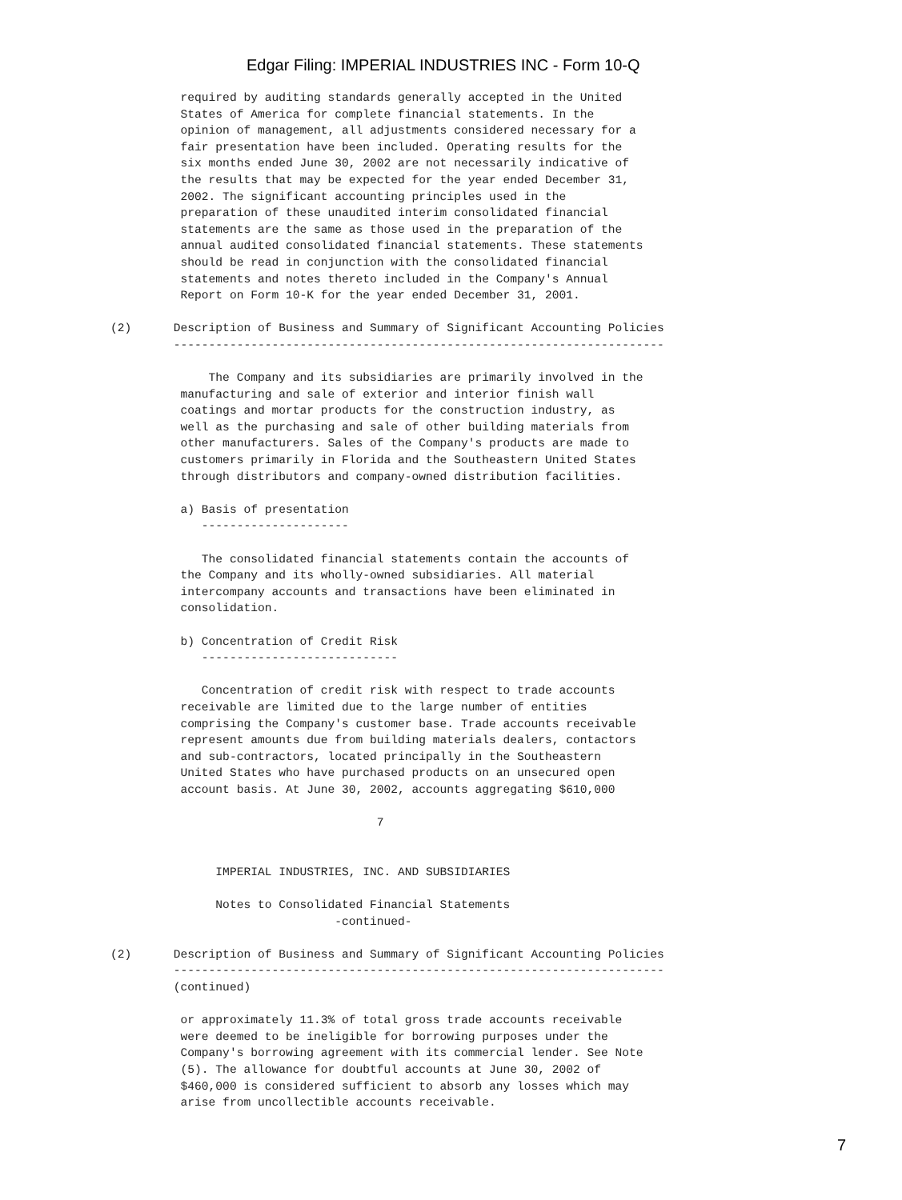Edgar Filing: IMPERIAL INDUSTRIES INC - Form 10-Q
          required by auditing standards generally accepted in the United
          States of America for complete financial statements. In the
          opinion of management, all adjustments considered necessary for a
          fair presentation have been included. Operating results for the
          six months ended June 30, 2002 are not necessarily indicative of
          the results that may be expected for the year ended December 31,
          2002. The significant accounting principles used in the
          preparation of these unaudited interim consolidated financial
          statements are the same as those used in the preparation of the
          annual audited consolidated financial statements. These statements
          should be read in conjunction with the consolidated financial
          statements and notes thereto included in the Company's Annual
          Report on Form 10-K for the year ended December 31, 2001.

(2)      Description of Business and Summary of Significant Accounting Policies
         ----------------------------------------------------------------------

              The Company and its subsidiaries are primarily involved in the
          manufacturing and sale of exterior and interior finish wall
          coatings and mortar products for the construction industry, as
          well as the purchasing and sale of other building materials from
          other manufacturers. Sales of the Company's products are made to
          customers primarily in Florida and the Southeastern United States
          through distributors and company-owned distribution facilities.

          a) Basis of presentation
             ---------------------

             The consolidated financial statements contain the accounts of
          the Company and its wholly-owned subsidiaries. All material
          intercompany accounts and transactions have been eliminated in
          consolidation.

          b) Concentration of Credit Risk
             ----------------------------

             Concentration of credit risk with respect to trade accounts
          receivable are limited due to the large number of entities
          comprising the Company's customer base. Trade accounts receivable
          represent amounts due from building materials dealers, contactors
          and sub-contractors, located principally in the Southeastern
          United States who have purchased products on an unsecured open
          account basis. At June 30, 2002, accounts aggregating $610,000

                                      7


               IMPERIAL INDUSTRIES, INC. AND SUBSIDIARIES

               Notes to Consolidated Financial Statements
                                -continued-

(2)      Description of Business and Summary of Significant Accounting Policies
         ----------------------------------------------------------------------
         (continued)

          or approximately 11.3% of total gross trade accounts receivable
          were deemed to be ineligible for borrowing purposes under the
          Company's borrowing agreement with its commercial lender. See Note
          (5). The allowance for doubtful accounts at June 30, 2002 of
          $460,000 is considered sufficient to absorb any losses which may
          arise from uncollectible accounts receivable.
7